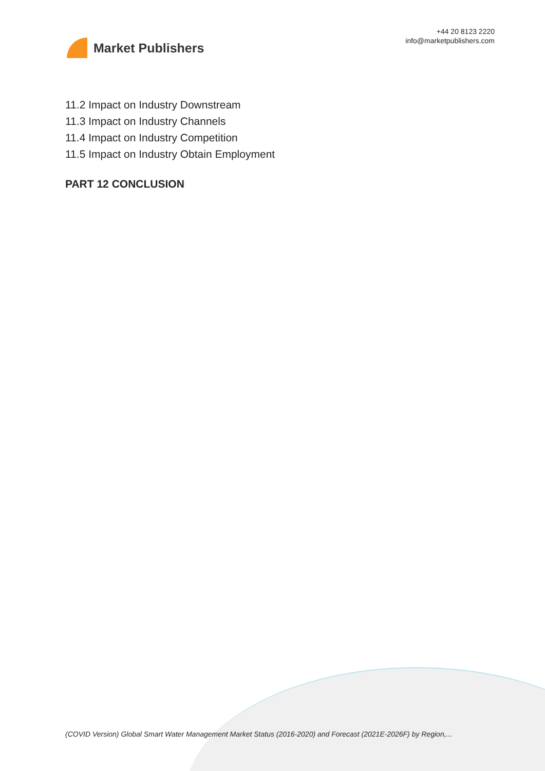Market Publishers
+44 20 8123 2220
info@marketpublishers.com
11.2 Impact on Industry Downstream
11.3 Impact on Industry Channels
11.4 Impact on Industry Competition
11.5 Impact on Industry Obtain Employment
PART 12 CONCLUSION
(COVID Version) Global Smart Water Management Market Status (2016-2020) and Forecast (2021E-2026F) by Region,...